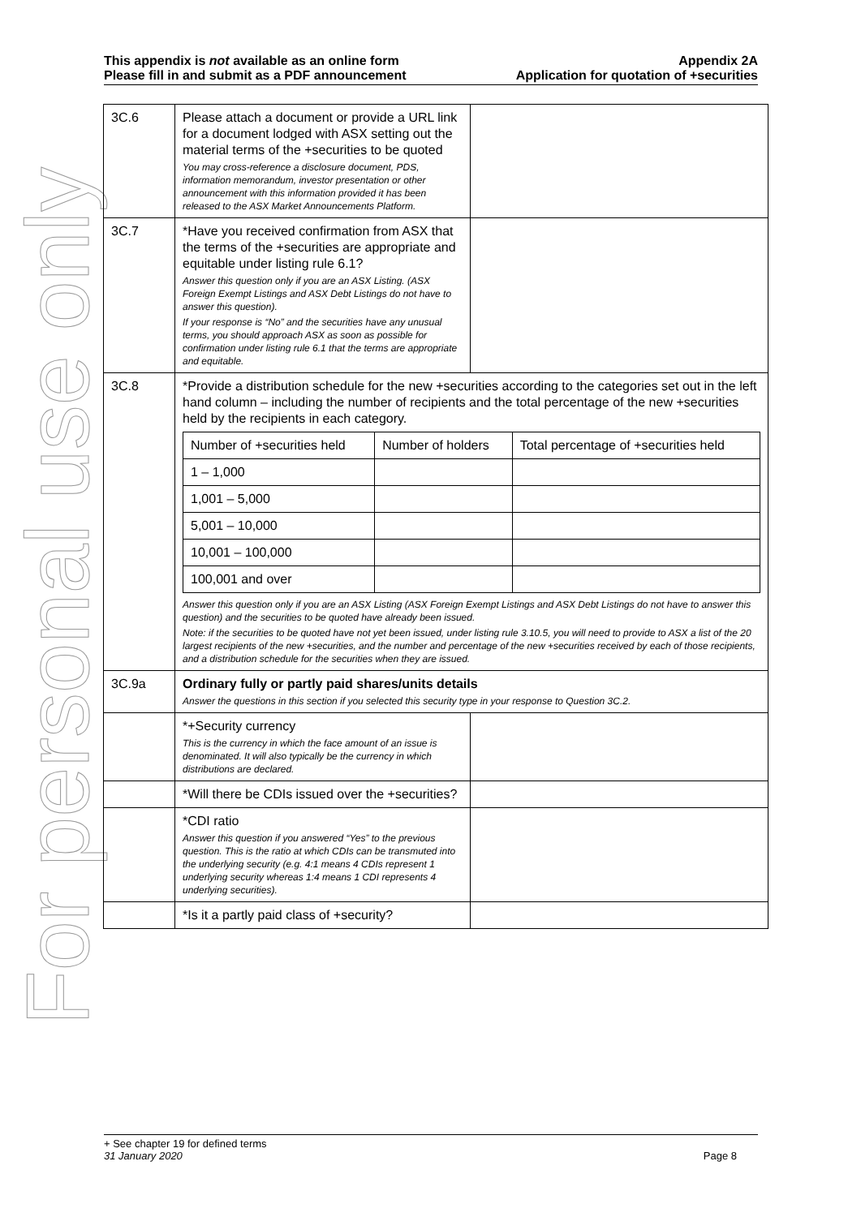For personal use only
This appendix is not available as an online form
Please fill in and submit as a PDF announcement
Appendix 2A
Application for quotation of +securities
| 3C.6 | Please attach a document or provide a URL link for a document lodged with ASX setting out the material terms of the +securities to be quoted You may cross-reference a disclosure document, PDS, information memorandum, investor presentation or other announcement with this information provided it has been released to the ASX Market Announcements Platform. | |
| 3C.7 | *Have you received confirmation from ASX that the terms of the +securities are appropriate and equitable under listing rule 6.1? Answer this question only if you are an ASX Listing. (ASX Foreign Exempt Listings and ASX Debt Listings do not have to answer this question). If your response is “No” and the securities have any unusual terms, you should approach ASX as soon as possible for confirmation under listing rule 6.1 that the terms are appropriate and equitable. | |
| 3C.8 | *Provide a distribution schedule for the new +securities according to the categories set out in the left hand column – including the number of recipients and the total percentage of the new +securities held by the recipients in each category. / Number of +securities held / Number of holders / Total percentage of +securities held / / --- / --- / --- / / 1 – 1,000 / / / / 1,001 – 5,000 / / / / 5,001 – 10,000 / / / / 10,001 – 100,000 / / / / 100,001 and over / / / Answer this question only if you are an ASX Listing (ASX Foreign Exempt Listings and ASX Debt Listings do not have to answer this question) and the securities to be quoted have already been issued. Note: if the securities to be quoted have not yet been issued, under listing rule 3.10.5, you will need to provide to ASX a list of the 20 largest recipients of the new +securities, and the number and percentage of the new +securities received by each of those recipients, and a distribution schedule for the securities when they are issued. | |
| 3C.9a | Ordinary fully or partly paid shares/units details Answer the questions in this section if you selected this security type in your response to Question 3C.2. | |
| | *+Security currency This is the currency in which the face amount of an issue is denominated. It will also typically be the currency in which distributions are declared. | |
| | *Will there be CDIs issued over the +securities? | |
| | *CDI ratio Answer this question if you answered “Yes” to the previous question. This is the ratio at which CDIs can be transmuted into the underlying security (e.g. 4:1 means 4 CDIs represent 1 underlying security whereas 1:4 means 1 CDI represents 4 underlying securities). | |
| | *Is it a partly paid class of +security? | |
+ See chapter 19 for defined terms
31 January 2020 Page 8